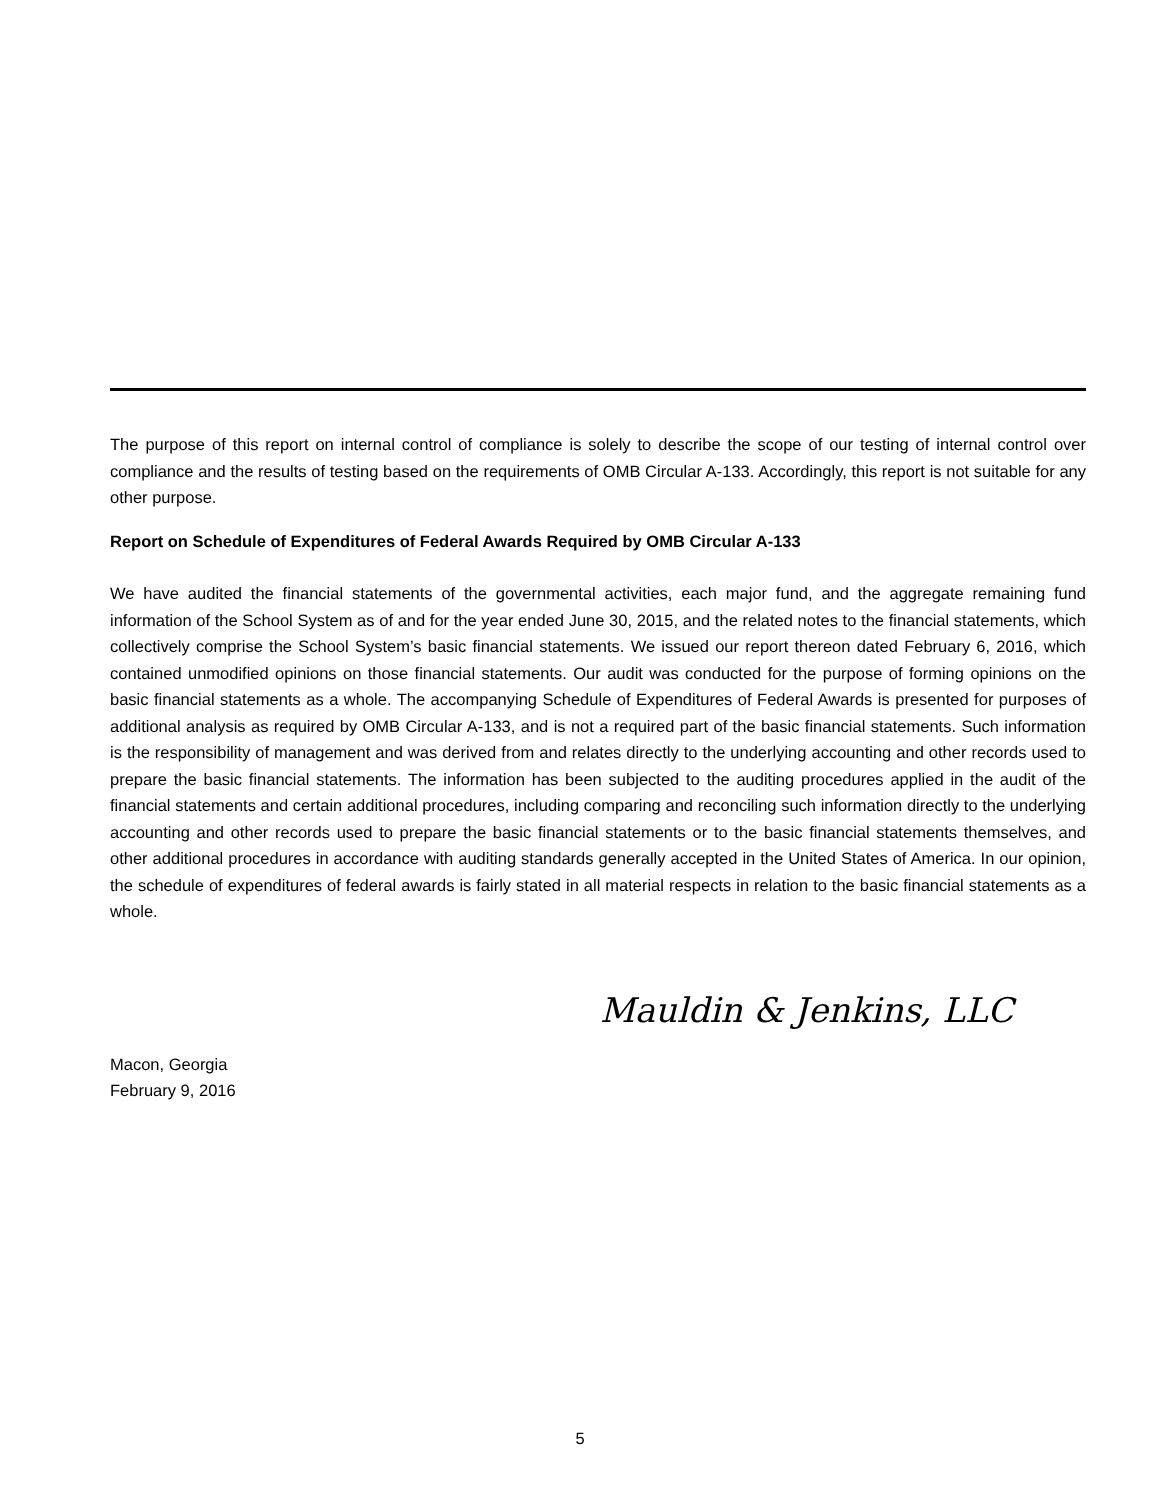The purpose of this report on internal control of compliance is solely to describe the scope of our testing of internal control over compliance and the results of testing based on the requirements of OMB Circular A-133. Accordingly, this report is not suitable for any other purpose.
Report on Schedule of Expenditures of Federal Awards Required by OMB Circular A-133
We have audited the financial statements of the governmental activities, each major fund, and the aggregate remaining fund information of the School System as of and for the year ended June 30, 2015, and the related notes to the financial statements, which collectively comprise the School System’s basic financial statements. We issued our report thereon dated February 6, 2016, which contained unmodified opinions on those financial statements. Our audit was conducted for the purpose of forming opinions on the basic financial statements as a whole. The accompanying Schedule of Expenditures of Federal Awards is presented for purposes of additional analysis as required by OMB Circular A-133, and is not a required part of the basic financial statements. Such information is the responsibility of management and was derived from and relates directly to the underlying accounting and other records used to prepare the basic financial statements. The information has been subjected to the auditing procedures applied in the audit of the financial statements and certain additional procedures, including comparing and reconciling such information directly to the underlying accounting and other records used to prepare the basic financial statements or to the basic financial statements themselves, and other additional procedures in accordance with auditing standards generally accepted in the United States of America. In our opinion, the schedule of expenditures of federal awards is fairly stated in all material respects in relation to the basic financial statements as a whole.
Mauldin & Jenkins, LLC
Macon, Georgia
February 9, 2016
5